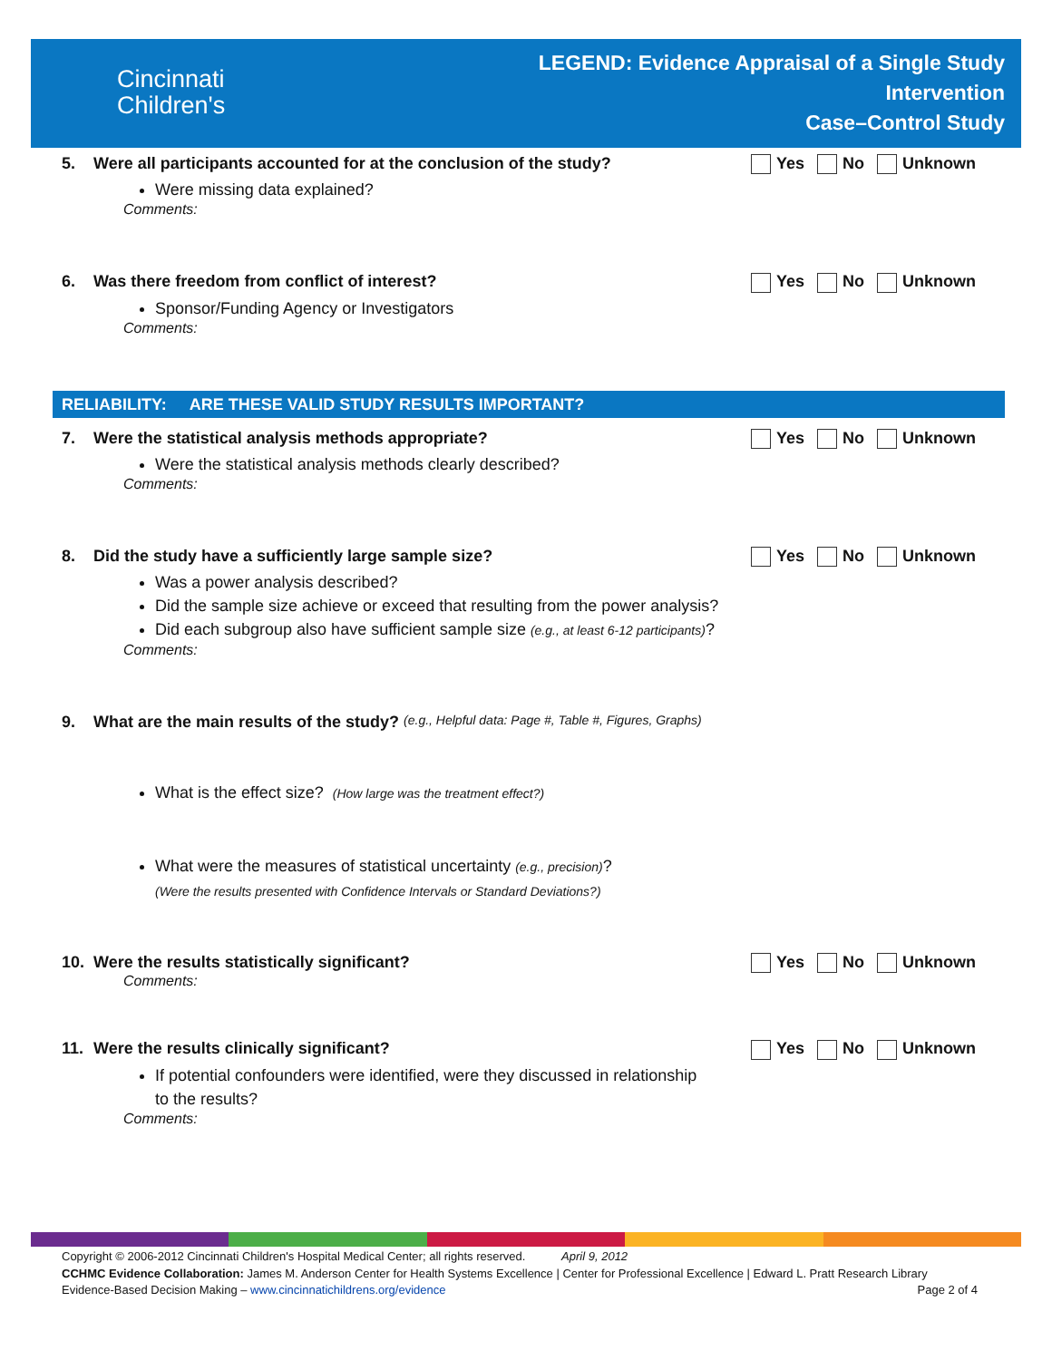Cincinnati
Children's
LEGEND: Evidence Appraisal of a Single Study
Intervention
Case–Control Study
5. Were all participants accounted for at the conclusion of the study?
Yes No Unknown
Were missing data explained?
Comments:
6. Was there freedom from conflict of interest?
Yes No Unknown
Sponsor/Funding Agency or Investigators
Comments:
RELIABILITY: ARE THESE VALID STUDY RESULTS IMPORTANT?
7. Were the statistical analysis methods appropriate?
Yes No Unknown
Were the statistical analysis methods clearly described?
Comments:
8. Did the study have a sufficiently large sample size?
Yes No Unknown
Was a power analysis described?
Did the sample size achieve or exceed that resulting from the power analysis?
Did each subgroup also have sufficient sample size (e.g., at least 6-12 participants)?
Comments:
9. What are the main results of the study? (e.g., Helpful data: Page #, Table #, Figures, Graphs)
What is the effect size? (How large was the treatment effect?)
What were the measures of statistical uncertainty (e.g., precision)?
(Were the results presented with Confidence Intervals or Standard Deviations?)
10. Were the results statistically significant?
Yes No Unknown
Comments:
11. Were the results clinically significant?
Yes No Unknown
If potential confounders were identified, were they discussed in relationship
to the results?
Comments:
Copyright © 2006-2012 Cincinnati Children's Hospital Medical Center; all rights reserved. April 9, 2012
CCHMC Evidence Collaboration: James M. Anderson Center for Health Systems Excellence | Center for Professional Excellence | Edward L. Pratt Research Library
Evidence-Based Decision Making – www.cincinnatichildrens.org/evidence Page 2 of 4